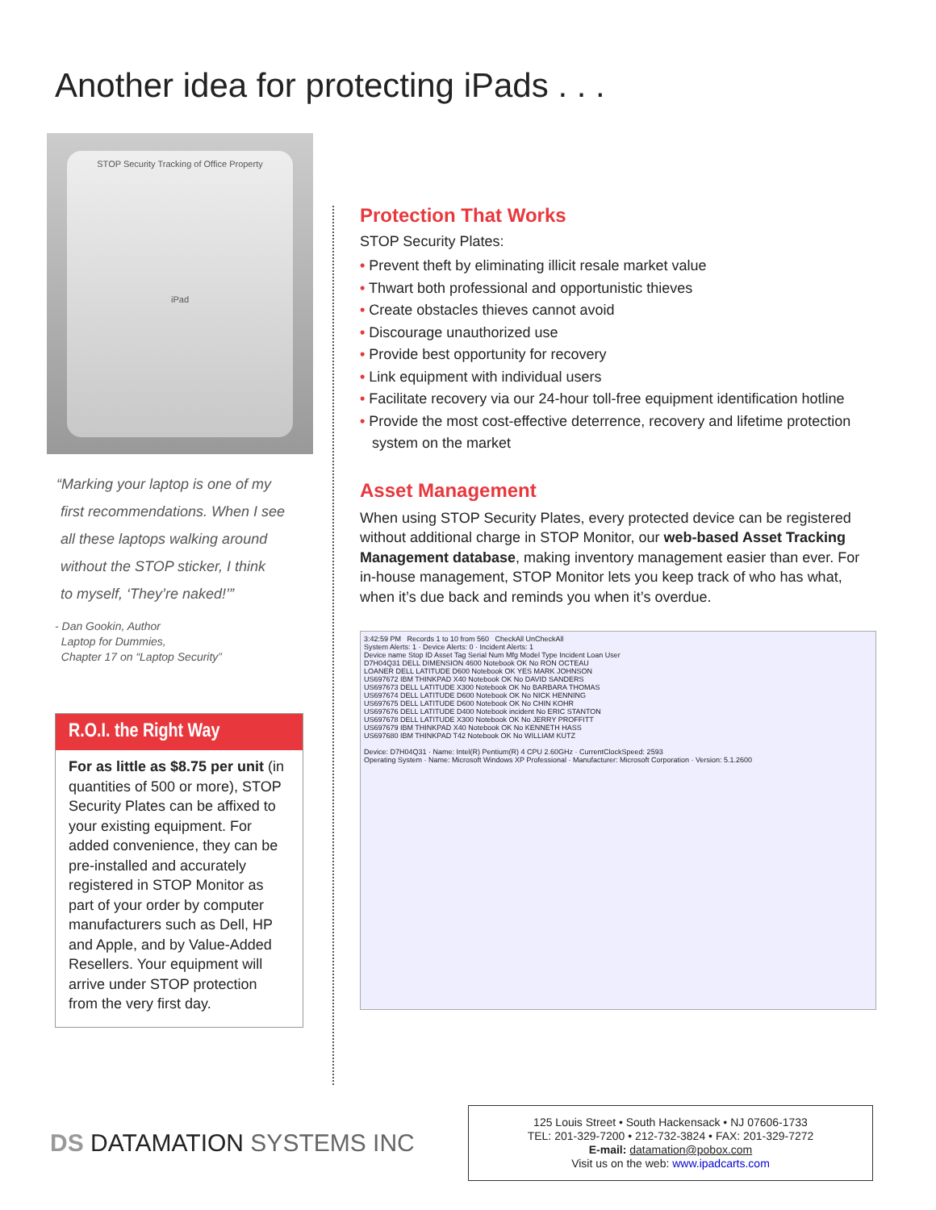Another idea for protecting iPads . . .
STOP Security Tracking of Office Property
iPad
“Marking your laptop is one of my
first recommendations. When I see
all these laptops walking around
without the STOP sticker, I think
to myself, ‘They’re naked!’”
- Dan Gookin, Author
Laptop for Dummies,
Chapter 17 on “Laptop Security”
R.O.I. the Right Way
For as little as $8.75 per unit (in quantities of 500 or more), STOP Security Plates can be affixed to your existing equipment. For added convenience, they can be pre-installed and accurately registered in STOP Monitor as part of your order by computer manufacturers such as Dell, HP and Apple, and by Value-Added Resellers. Your equipment will arrive under STOP protection from the very first day.
Protection That Works
STOP Security Plates:
• Prevent theft by eliminating illicit resale market value
• Thwart both professional and opportunistic thieves
• Create obstacles thieves cannot avoid
• Discourage unauthorized use
• Provide best opportunity for recovery
• Link equipment with individual users
• Facilitate recovery via our 24-hour toll-free equipment identification hotline
• Provide the most cost-effective deterrence, recovery and lifetime protection
system on the market
Asset Management
When using STOP Security Plates, every protected device can be registered without additional charge in STOP Monitor, our web-based Asset Tracking Management database, making inventory management easier than ever. For in-house management, STOP Monitor lets you keep track of who has what, when it’s due back and reminds you when it’s overdue.
3:42:59 PM Records 1 to 10 from 560 CheckAll UnCheckAll
System Alerts: 1 · Device Alerts: 0 · Incident Alerts: 1
Device name Stop ID Asset Tag Serial Num Mfg Model Type Incident Loan User
D7H04Q31 DELL DIMENSION 4600 Notebook OK No RON OCTEAU
LOANER DELL LATITUDE D600 Notebook OK YES MARK JOHNSON
US697672 IBM THINKPAD X40 Notebook OK No DAVID SANDERS
US697673 DELL LATITUDE X300 Notebook OK No BARBARA THOMAS
US697674 DELL LATITUDE D600 Notebook OK No NICK HENNING
US697675 DELL LATITUDE D600 Notebook OK No CHIN KOHR
US697676 DELL LATITUDE D400 Notebook incident No ERIC STANTON
US697678 DELL LATITUDE X300 Notebook OK No JERRY PROFFITT
US697679 IBM THINKPAD X40 Notebook OK No KENNETH HASS
US697680 IBM THINKPAD T42 Notebook OK No WILLIAM KUTZ
Device: D7H04Q31 · Name: Intel(R) Pentium(R) 4 CPU 2.60GHz · CurrentClockSpeed: 2593
Operating System · Name: Microsoft Windows XP Professional · Manufacturer: Microsoft Corporation · Version: 5.1.2600
DS DATAMATION SYSTEMS INC
125 Louis Street • South Hackensack • NJ 07606-1733
TEL: 201-329-7200 • 212-732-3824 • FAX: 201-329-7272
E-mail: datamation@pobox.com
Visit us on the web: www.ipadcarts.com